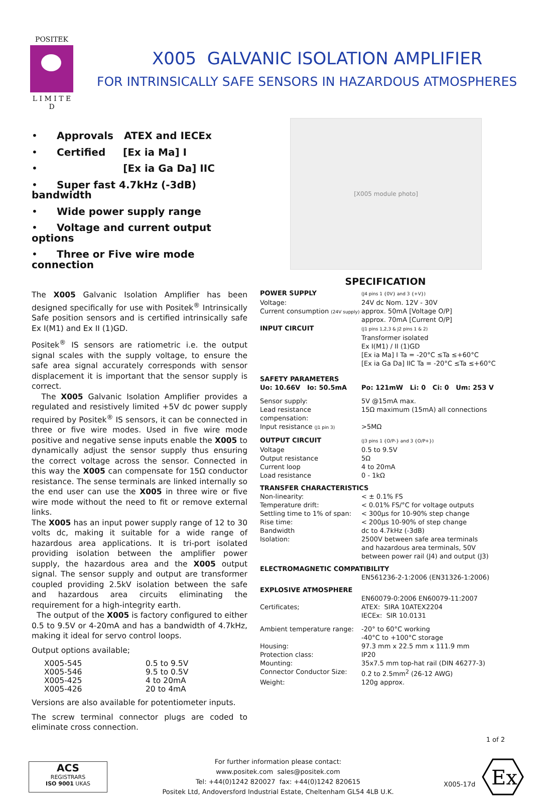POSITEK
L I M I T E D
X005 GALVANIC ISOLATION AMPLIFIER
FOR INTRINSICALLY SAFE SENSORS IN HAZARDOUS ATMOSPHERES
• Approvals ATEX and IECEx
• Certified [Ex ia Ma] I
• [Ex ia Ga Da] IIC
• Super fast 4.7kHz (-3dB) bandwidth
• Wide power supply range
• Voltage and current output options
• Three or Five wire mode connection
The X005 Galvanic Isolation Amplifier has been designed specifically for use with Positek<sup>®</sup> Intrinsically Safe position sensors and is certified intrinsically safe Ex I(M1) and Ex II (1)GD.
Positek<sup>®</sup> IS sensors are ratiometric i.e. the output signal scales with the supply voltage, to ensure the safe area signal accurately corresponds with sensor displacement it is important that the sensor supply is correct.
The X005 Galvanic Isolation Amplifier provides a regulated and resistively limited +5V dc power supply required by Positek<sup>®</sup> IS sensors, it can be connected in three or five wire modes. Used in five wire mode positive and negative sense inputs enable the X005 to dynamically adjust the sensor supply thus ensuring the correct voltage across the sensor. Connected in this way the X005 can compensate for 15Ω conductor resistance. The sense terminals are linked internally so the end user can use the X005 in three wire or five wire mode without the need to fit or remove external links.
The X005 has an input power supply range of 12 to 30 volts dc, making it suitable for a wide range of hazardous area applications. It is tri-port isolated providing isolation between the amplifier power supply, the hazardous area and the X005 output signal. The sensor supply and output are transformer coupled providing 2.5kV isolation between the safe and hazardous area circuits eliminating the requirement for a high-integrity earth.
The output of the X005 is factory configured to either 0.5 to 9.5V or 4-20mA and has a bandwidth of 4.7kHz, making it ideal for servo control loops.
Output options available;
| X005-545 | 0.5 to 9.5V |
| X005-546 | 9.5 to 0.5V |
| X005-425 | 4 to 20mA |
| X005-426 | 20 to 4mA |
Versions are also available for potentiometer inputs.
The screw terminal connector plugs are coded to eliminate cross connection.
[X005 module photo]
SPECIFICATION
| POWER SUPPLY | (J4 pins 1 {0V} and 3 {+V}) |
| Voltage: | 24V dc Nom. 12V - 30V |
| Current consumption (24V supply) | approx. 50mA [Voltage O/P] approx. 70mA [Current O/P] |
| INPUT CIRCUIT | (J1 pins 1,2,3 & J2 pins 1 & 2) Transformer isolated Ex I(M1) / II (1)GD [Ex ia Ma] I Ta = -20°C ≤Ta ≤+60°C [Ex ia Ga Da] IIC Ta = -20°C ≤Ta ≤+60°C |
| SAFETY PARAMETERS Uo: 10.66V Io: 50.5mA | Po: 121mW Li: 0 Ci: 0 Um: 253 V |
| Sensor supply: | 5V @15mA max. |
| Lead resistance compensation: | 15Ω maximum (15mA) all connections |
| Input resistance (J1 pin 3) | >5MΩ |
| OUTPUT CIRCUIT | (J3 pins 1 {O/P-} and 3 {O/P+}) |
| Voltage Output resistance | 0.5 to 9.5V 5Ω |
| Current loop Load resistance | 4 to 20mA 0 - 1kΩ |
| TRANSFER CHARACTERISTICS | |
| Non-linearity: | < ± 0.1% FS |
| Temperature drift: | < 0.01% FS/°C for voltage outputs |
| Settling time to 1% of span: | < 300µs for 10-90% step change |
| Rise time: | < 200µs 10-90% of step change |
| Bandwidth | dc to 4.7kHz (-3dB) |
| Isolation: | 2500V between safe area terminals and hazardous area terminals, 50V between power rail (J4) and output (J3) |
| ELECTROMAGNETIC COMPATIBILITY | |
| | EN561236-2-1:2006 (EN31326-1:2006) |
| EXPLOSIVE ATMOSPHERE | |
| Certificates; | EN60079-0:2006 EN60079-11:2007 ATEX: SIRA 10ATEX2204 IECEx: SIR 10.0131 |
| Ambient temperature range: | -20° to 60°C working -40°C to +100°C storage |
| Housing: | 97.3 mm x 22.5 mm x 111.9 mm |
| Protection class: | IP20 |
| Mounting: | 35x7.5 mm top-hat rail (DIN 46277-3) |
| Connector Conductor Size: | 0.2 to 2.5mm<sup>2</sup> (26-12 AWG) |
| Weight: | 120g approx. |
ACS
REGISTRARS
ISO 9001 UKAS
For further information please contact:
www.positek.com sales@positek.com
Tel: +44(0)1242 820027 fax: +44(0)1242 820615
Positek Ltd, Andoversford Industrial Estate, Cheltenham GL54 4LB U.K.
X005-17d
Ex
1 of 2